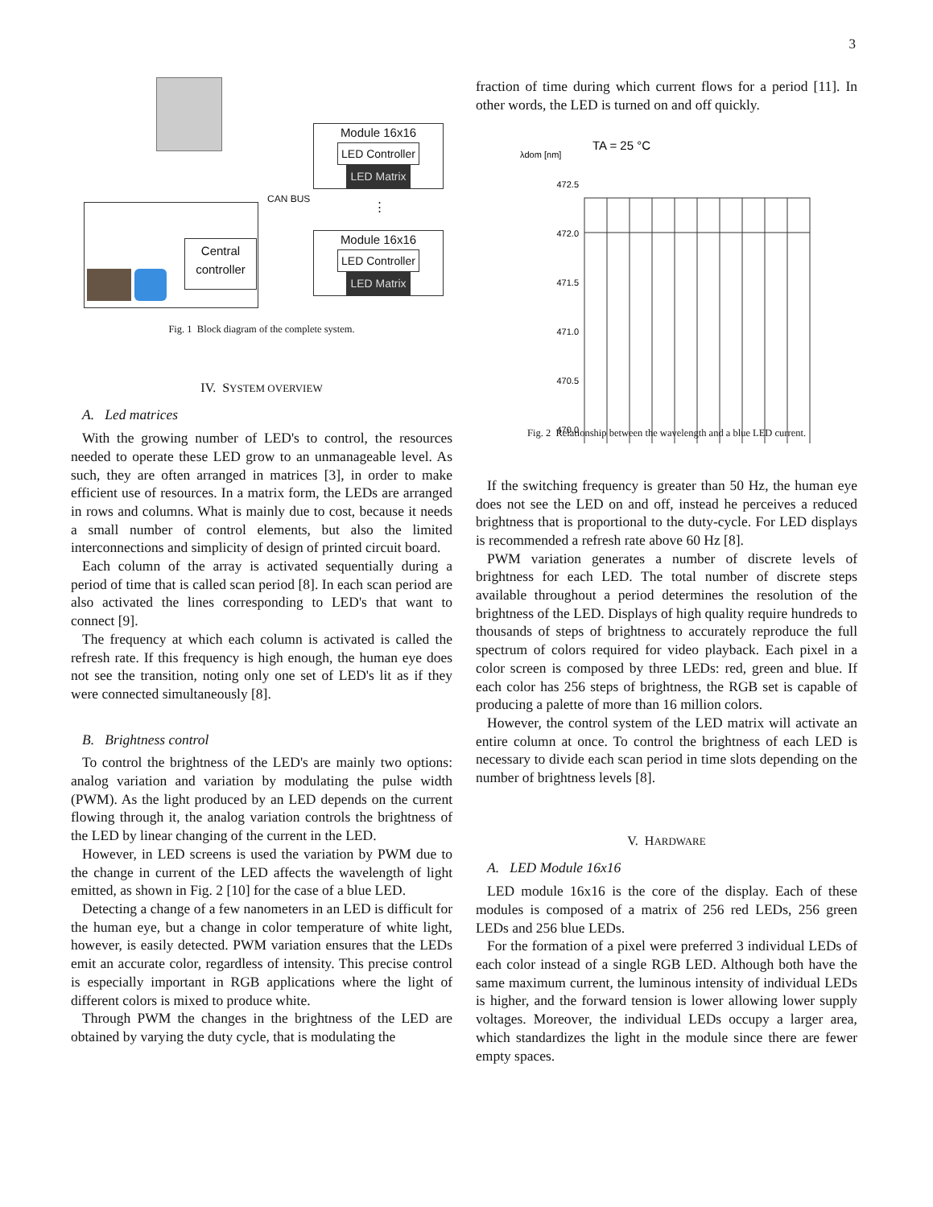3
Central controller
CAN BUS
Module 16x16
LED Controller LED Matrix
⋮
Module 16x16
LED Controller LED Matrix
Fig. 1 Block diagram of the complete system.
IV. SYSTEM OVERVIEW
A. Led matrices
With the growing number of LED's to control, the resources needed to operate these LED grow to an unmanageable level. As such, they are often arranged in matrices [3], in order to make efficient use of resources. In a matrix form, the LEDs are arranged in rows and columns. What is mainly due to cost, because it needs a small number of control elements, but also the limited interconnections and simplicity of design of printed circuit board.
Each column of the array is activated sequentially during a period of time that is called scan period [8]. In each scan period are also activated the lines corresponding to LED's that want to connect [9].
The frequency at which each column is activated is called the refresh rate. If this frequency is high enough, the human eye does not see the transition, noting only one set of LED's lit as if they were connected simultaneously [8].
B. Brightness control
To control the brightness of the LED's are mainly two options: analog variation and variation by modulating the pulse width (PWM). As the light produced by an LED depends on the current flowing through it, the analog variation controls the brightness of the LED by linear changing of the current in the LED.
However, in LED screens is used the variation by PWM due to the change in current of the LED affects the wavelength of light emitted, as shown in Fig. 2 [10] for the case of a blue LED.
Detecting a change of a few nanometers in an LED is difficult for the human eye, but a change in color temperature of white light, however, is easily detected. PWM variation ensures that the LEDs emit an accurate color, regardless of intensity. This precise control is especially important in RGB applications where the light of different colors is mixed to produce white.
Through PWM the changes in the brightness of the LED are obtained by varying the duty cycle, that is modulating the
fraction of time during which current flows for a period [11]. In other words, the LED is turned on and off quickly.
λdom [nm]
TA = 25 °C
472.5
472.0
471.5
471.0
470.5
470.0
Fig. 2 Relationship between the wavelength and a blue LED current.
If the switching frequency is greater than 50 Hz, the human eye does not see the LED on and off, instead he perceives a reduced brightness that is proportional to the duty-cycle. For LED displays is recommended a refresh rate above 60 Hz [8].
PWM variation generates a number of discrete levels of brightness for each LED. The total number of discrete steps available throughout a period determines the resolution of the brightness of the LED. Displays of high quality require hundreds to thousands of steps of brightness to accurately reproduce the full spectrum of colors required for video playback. Each pixel in a color screen is composed by three LEDs: red, green and blue. If each color has 256 steps of brightness, the RGB set is capable of producing a palette of more than 16 million colors.
However, the control system of the LED matrix will activate an entire column at once. To control the brightness of each LED is necessary to divide each scan period in time slots depending on the number of brightness levels [8].
V. HARDWARE
A. LED Module 16x16
LED module 16x16 is the core of the display. Each of these modules is composed of a matrix of 256 red LEDs, 256 green LEDs and 256 blue LEDs.
For the formation of a pixel were preferred 3 individual LEDs of each color instead of a single RGB LED. Although both have the same maximum current, the luminous intensity of individual LEDs is higher, and the forward tension is lower allowing lower supply voltages. Moreover, the individual LEDs occupy a larger area, which standardizes the light in the module since there are fewer empty spaces.